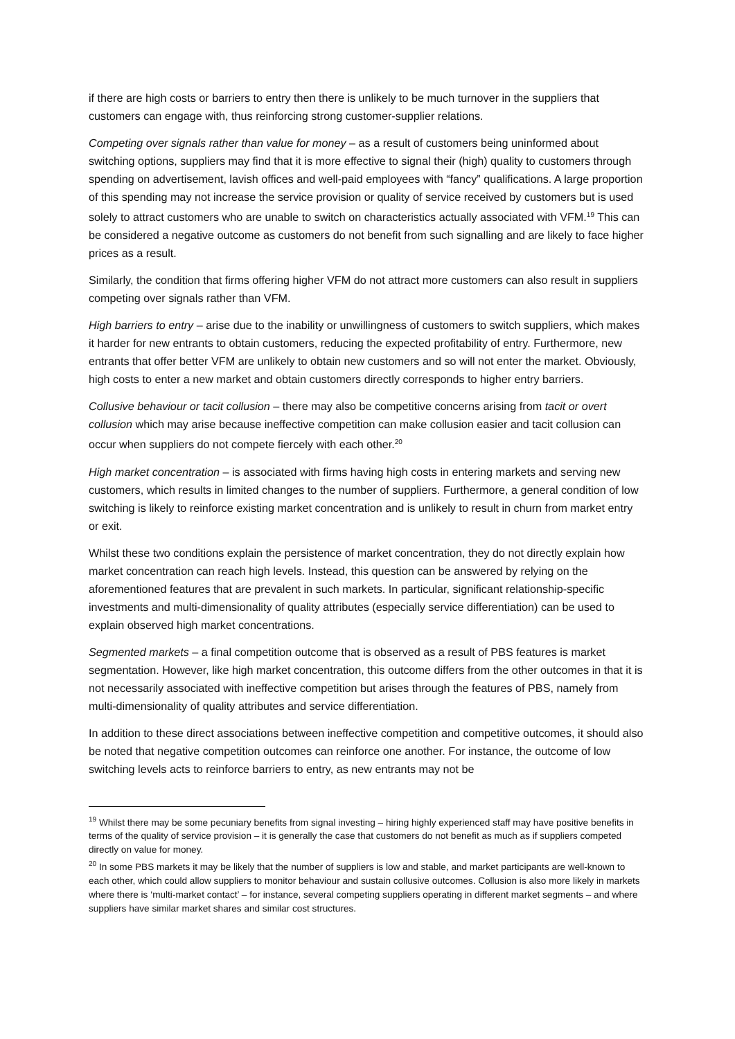if there are high costs or barriers to entry then there is unlikely to be much turnover in the suppliers that customers can engage with, thus reinforcing strong customer-supplier relations.
Competing over signals rather than value for money – as a result of customers being uninformed about switching options, suppliers may find that it is more effective to signal their (high) quality to customers through spending on advertisement, lavish offices and well-paid employees with “fancy” qualifications. A large proportion of this spending may not increase the service provision or quality of service received by customers but is used solely to attract customers who are unable to switch on characteristics actually associated with VFM.<sup>19</sup> This can be considered a negative outcome as customers do not benefit from such signalling and are likely to face higher prices as a result.
Similarly, the condition that firms offering higher VFM do not attract more customers can also result in suppliers competing over signals rather than VFM.
High barriers to entry – arise due to the inability or unwillingness of customers to switch suppliers, which makes it harder for new entrants to obtain customers, reducing the expected profitability of entry. Furthermore, new entrants that offer better VFM are unlikely to obtain new customers and so will not enter the market. Obviously, high costs to enter a new market and obtain customers directly corresponds to higher entry barriers.
Collusive behaviour or tacit collusion – there may also be competitive concerns arising from tacit or overt collusion which may arise because ineffective competition can make collusion easier and tacit collusion can occur when suppliers do not compete fiercely with each other.<sup>20</sup>
High market concentration – is associated with firms having high costs in entering markets and serving new customers, which results in limited changes to the number of suppliers. Furthermore, a general condition of low switching is likely to reinforce existing market concentration and is unlikely to result in churn from market entry or exit.
Whilst these two conditions explain the persistence of market concentration, they do not directly explain how market concentration can reach high levels. Instead, this question can be answered by relying on the aforementioned features that are prevalent in such markets. In particular, significant relationship-specific investments and multi-dimensionality of quality attributes (especially service differentiation) can be used to explain observed high market concentrations.
Segmented markets – a final competition outcome that is observed as a result of PBS features is market segmentation. However, like high market concentration, this outcome differs from the other outcomes in that it is not necessarily associated with ineffective competition but arises through the features of PBS, namely from multi-dimensionality of quality attributes and service differentiation.
In addition to these direct associations between ineffective competition and competitive outcomes, it should also be noted that negative competition outcomes can reinforce one another. For instance, the outcome of low switching levels acts to reinforce barriers to entry, as new entrants may not be
<sup>19</sup> Whilst there may be some pecuniary benefits from signal investing – hiring highly experienced staff may have positive benefits in terms of the quality of service provision – it is generally the case that customers do not benefit as much as if suppliers competed directly on value for money.
<sup>20</sup> In some PBS markets it may be likely that the number of suppliers is low and stable, and market participants are well-known to each other, which could allow suppliers to monitor behaviour and sustain collusive outcomes. Collusion is also more likely in markets where there is ‘multi-market contact’ – for instance, several competing suppliers operating in different market segments – and where suppliers have similar market shares and similar cost structures.